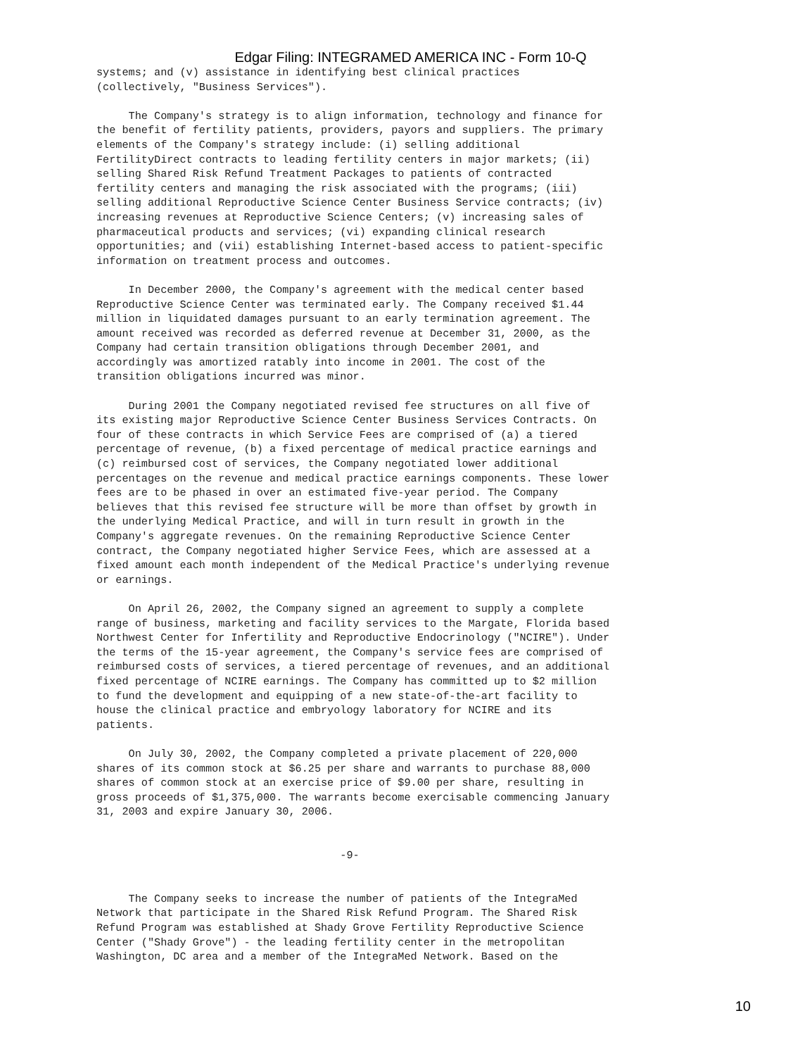Edgar Filing: INTEGRAMED AMERICA INC - Form 10-Q
systems; and (v) assistance in identifying best clinical practices
(collectively, "Business Services").

     The Company's strategy is to align information, technology and finance for
the benefit of fertility patients, providers, payors and suppliers. The primary
elements of the Company's strategy include: (i) selling additional
FertilityDirect contracts to leading fertility centers in major markets; (ii)
selling Shared Risk Refund Treatment Packages to patients of contracted
fertility centers and managing the risk associated with the programs; (iii)
selling additional Reproductive Science Center Business Service contracts; (iv)
increasing revenues at Reproductive Science Centers; (v) increasing sales of
pharmaceutical products and services; (vi) expanding clinical research
opportunities; and (vii) establishing Internet-based access to patient-specific
information on treatment process and outcomes.

     In December 2000, the Company's agreement with the medical center based
Reproductive Science Center was terminated early. The Company received $1.44
million in liquidated damages pursuant to an early termination agreement. The
amount received was recorded as deferred revenue at December 31, 2000, as the
Company had certain transition obligations through December 2001, and
accordingly was amortized ratably into income in 2001. The cost of the
transition obligations incurred was minor.

     During 2001 the Company negotiated revised fee structures on all five of
its existing major Reproductive Science Center Business Services Contracts. On
four of these contracts in which Service Fees are comprised of (a) a tiered
percentage of revenue, (b) a fixed percentage of medical practice earnings and
(c) reimbursed cost of services, the Company negotiated lower additional
percentages on the revenue and medical practice earnings components. These lower
fees are to be phased in over an estimated five-year period. The Company
believes that this revised fee structure will be more than offset by growth in
the underlying Medical Practice, and will in turn result in growth in the
Company's aggregate revenues. On the remaining Reproductive Science Center
contract, the Company negotiated higher Service Fees, which are assessed at a
fixed amount each month independent of the Medical Practice's underlying revenue
or earnings.

     On April 26, 2002, the Company signed an agreement to supply a complete
range of business, marketing and facility services to the Margate, Florida based
Northwest Center for Infertility and Reproductive Endocrinology ("NCIRE"). Under
the terms of the 15-year agreement, the Company's service fees are comprised of
reimbursed costs of services, a tiered percentage of revenues, and an additional
fixed percentage of NCIRE earnings. The Company has committed up to $2 million
to fund the development and equipping of a new state-of-the-art facility to
house the clinical practice and embryology laboratory for NCIRE and its
patients.

     On July 30, 2002, the Company completed a private placement of 220,000
shares of its common stock at $6.25 per share and warrants to purchase 88,000
shares of common stock at an exercise price of $9.00 per share, resulting in
gross proceeds of $1,375,000. The warrants become exercisable commencing January
31, 2003 and expire January 30, 2006.


                                      -9-


     The Company seeks to increase the number of patients of the IntegraMed
Network that participate in the Shared Risk Refund Program. The Shared Risk
Refund Program was established at Shady Grove Fertility Reproductive Science
Center ("Shady Grove") - the leading fertility center in the metropolitan
Washington, DC area and a member of the IntegraMed Network. Based on the
10